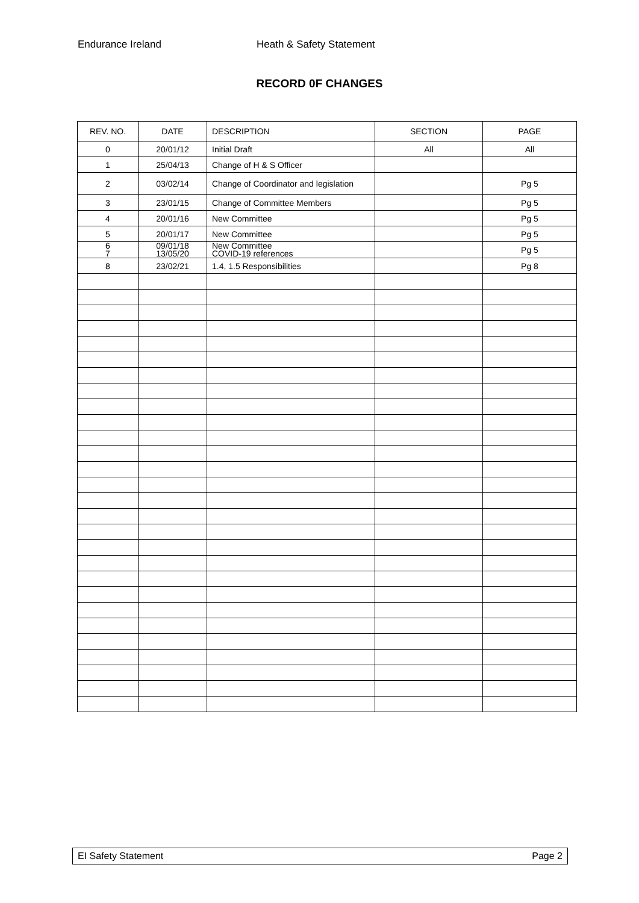Endurance Ireland Heath & Safety Statement
RECORD 0F CHANGES
| REV. NO. | DATE | DESCRIPTION | SECTION | PAGE |
| --- | --- | --- | --- | --- |
| 0 | 20/01/12 | Initial Draft | All | All |
| 1 | 25/04/13 | Change of H & S Officer | | |
| 2 | 03/02/14 | Change of Coordinator and legislation | | Pg 5 |
| 3 | 23/01/15 | Change of Committee Members | | Pg 5 |
| 4 | 20/01/16 | New Committee | | Pg 5 |
| 5 | 20/01/17 | New Committee | | Pg 5 |
| 6 7 | 09/01/18 13/05/20 | New Committee COVID-19 references | | Pg 5 |
| 8 | 23/02/21 | 1.4, 1.5 Responsibilities | | Pg 8 |
EI Safety Statement Page 2